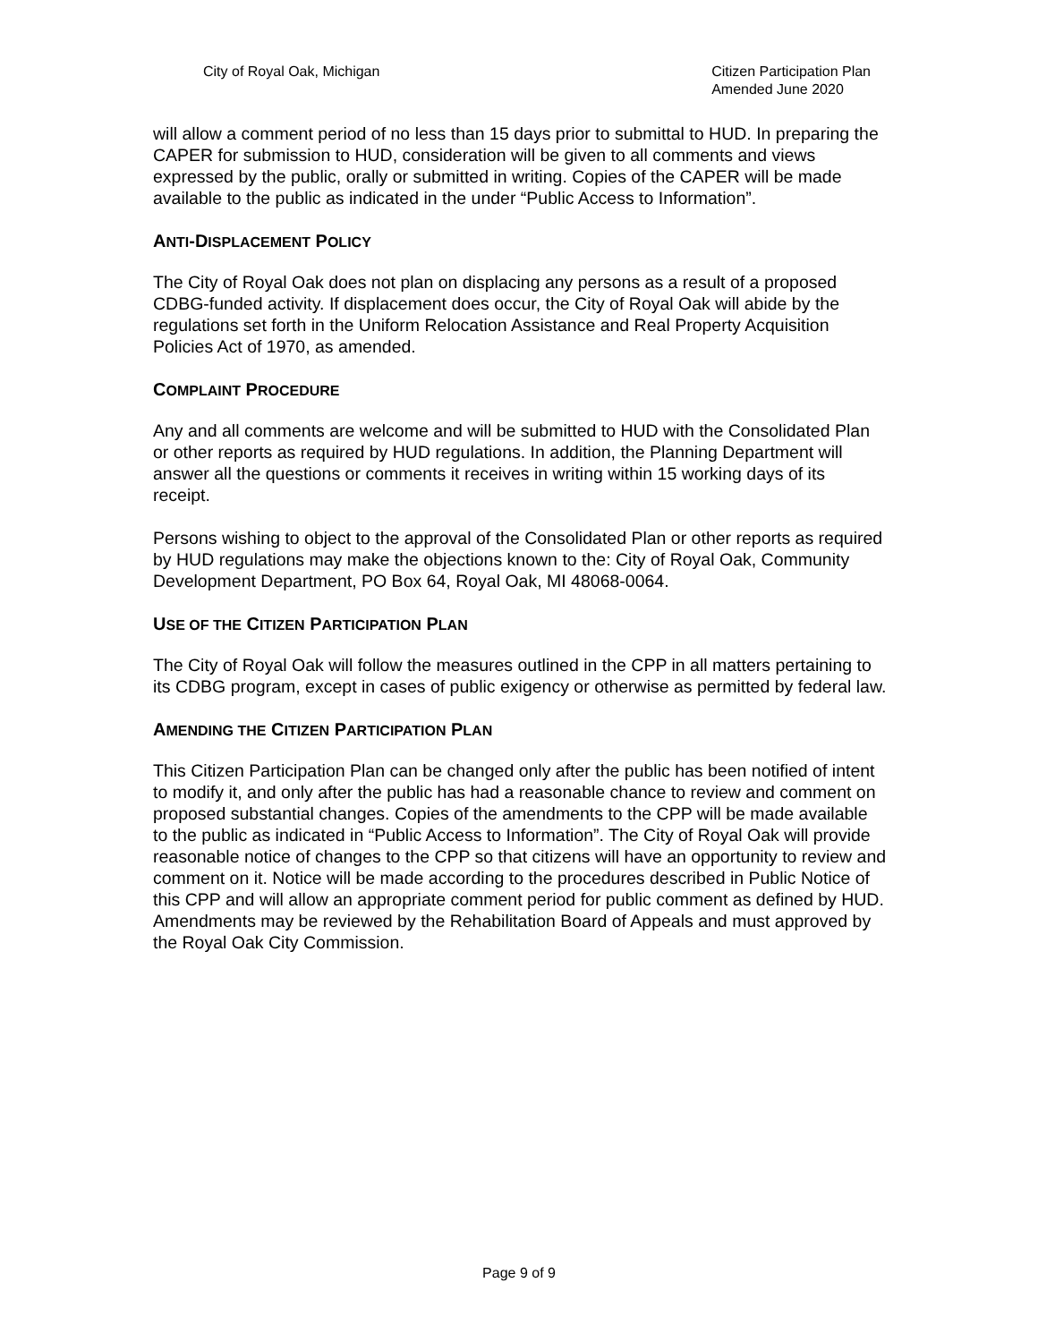City of Royal Oak, Michigan Citizen Participation Plan
Amended June 2020
will allow a comment period of no less than 15 days prior to submittal to HUD. In preparing the CAPER for submission to HUD, consideration will be given to all comments and views expressed by the public, orally or submitted in writing. Copies of the CAPER will be made available to the public as indicated in the under “Public Access to Information”.
ANTI-DISPLACEMENT POLICY
The City of Royal Oak does not plan on displacing any persons as a result of a proposed CDBG-funded activity. If displacement does occur, the City of Royal Oak will abide by the regulations set forth in the Uniform Relocation Assistance and Real Property Acquisition Policies Act of 1970, as amended.
COMPLAINT PROCEDURE
Any and all comments are welcome and will be submitted to HUD with the Consolidated Plan or other reports as required by HUD regulations. In addition, the Planning Department will answer all the questions or comments it receives in writing within 15 working days of its receipt.
Persons wishing to object to the approval of the Consolidated Plan or other reports as required by HUD regulations may make the objections known to the: City of Royal Oak, Community Development Department, PO Box 64, Royal Oak, MI 48068-0064.
USE OF THE CITIZEN PARTICIPATION PLAN
The City of Royal Oak will follow the measures outlined in the CPP in all matters pertaining to its CDBG program, except in cases of public exigency or otherwise as permitted by federal law.
AMENDING THE CITIZEN PARTICIPATION PLAN
This Citizen Participation Plan can be changed only after the public has been notified of intent to modify it, and only after the public has had a reasonable chance to review and comment on proposed substantial changes. Copies of the amendments to the CPP will be made available to the public as indicated in “Public Access to Information”. The City of Royal Oak will provide reasonable notice of changes to the CPP so that citizens will have an opportunity to review and comment on it. Notice will be made according to the procedures described in Public Notice of this CPP and will allow an appropriate comment period for public comment as defined by HUD. Amendments may be reviewed by the Rehabilitation Board of Appeals and must approved by the Royal Oak City Commission.
Page 9 of 9